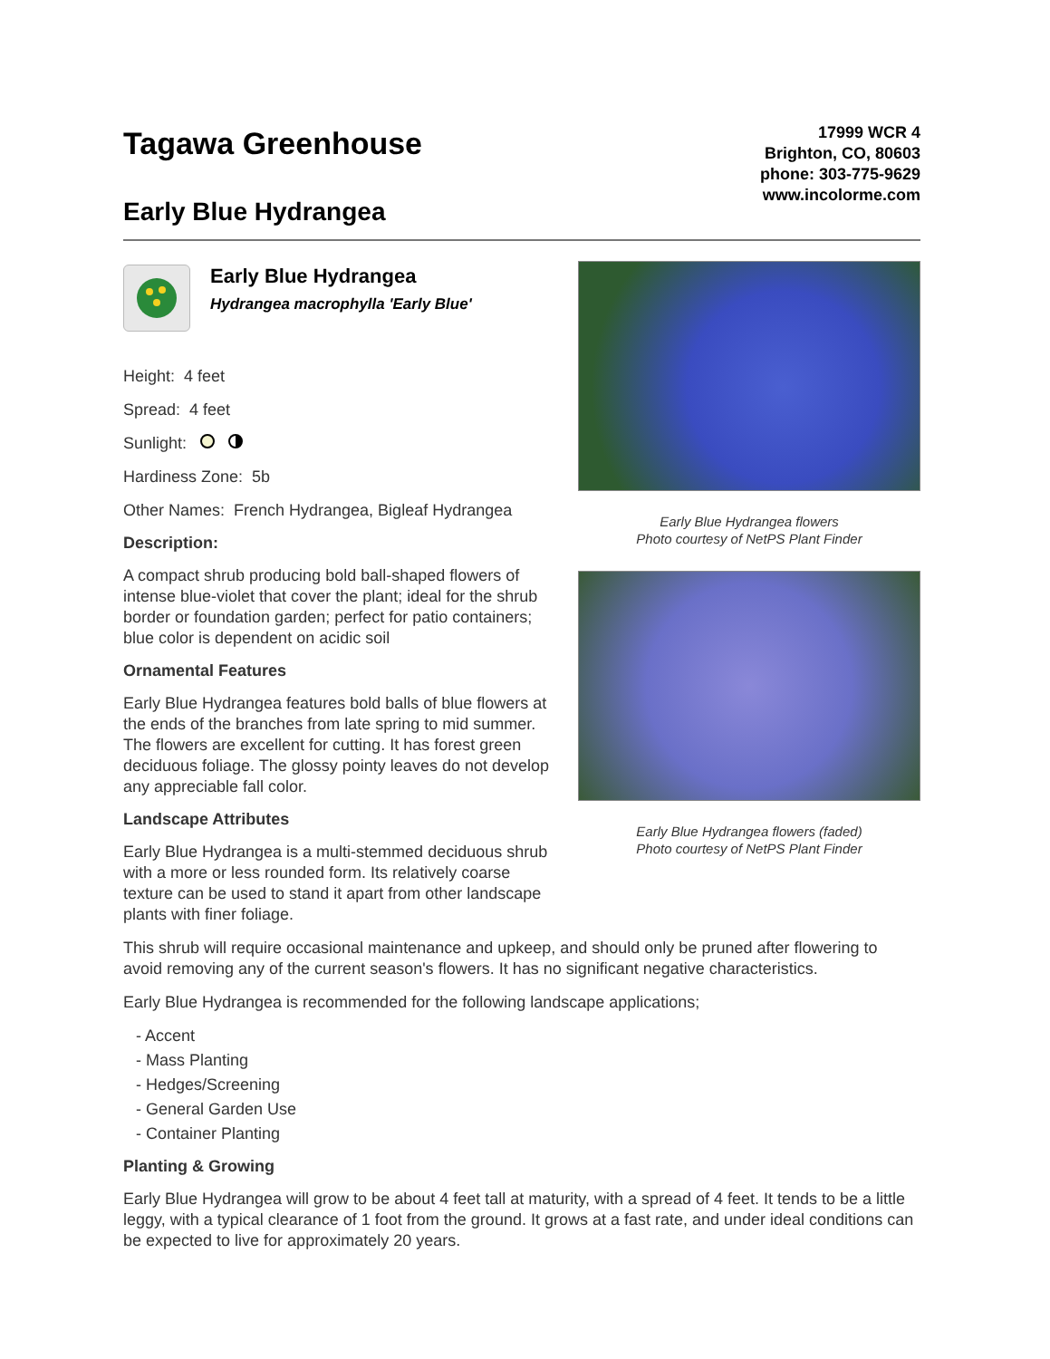Tagawa Greenhouse
Early Blue Hydrangea
17999 WCR 4
Brighton, CO, 80603
phone: 303-775-9629
www.incolorme.com
Early Blue Hydrangea
Hydrangea macrophylla 'Early Blue'
Height: 4 feet
Spread: 4 feet
Sunlight:
Hardiness Zone: 5b
Other Names: French Hydrangea, Bigleaf Hydrangea
Description:
A compact shrub producing bold ball-shaped flowers of intense blue-violet that cover the plant; ideal for the shrub border or foundation garden; perfect for patio containers; blue color is dependent on acidic soil
Ornamental Features
Early Blue Hydrangea features bold balls of blue flowers at the ends of the branches from late spring to mid summer. The flowers are excellent for cutting. It has forest green deciduous foliage. The glossy pointy leaves do not develop any appreciable fall color.
Landscape Attributes
Early Blue Hydrangea is a multi-stemmed deciduous shrub with a more or less rounded form. Its relatively coarse texture can be used to stand it apart from other landscape plants with finer foliage.
Early Blue Hydrangea flowers
Photo courtesy of NetPS Plant Finder
Early Blue Hydrangea flowers (faded)
Photo courtesy of NetPS Plant Finder
This shrub will require occasional maintenance and upkeep, and should only be pruned after flowering to avoid removing any of the current season's flowers. It has no significant negative characteristics.
Early Blue Hydrangea is recommended for the following landscape applications;
- Accent
- Mass Planting
- Hedges/Screening
- General Garden Use
- Container Planting
Planting & Growing
Early Blue Hydrangea will grow to be about 4 feet tall at maturity, with a spread of 4 feet. It tends to be a little leggy, with a typical clearance of 1 foot from the ground. It grows at a fast rate, and under ideal conditions can be expected to live for approximately 20 years.